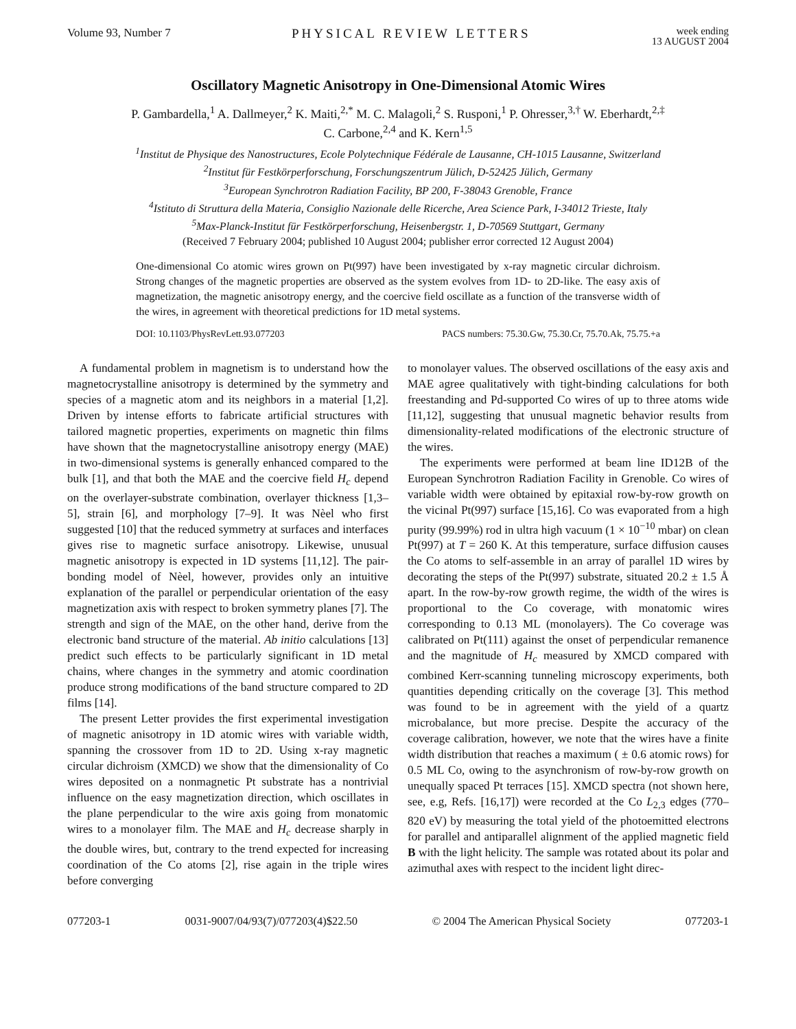Volume 93, Number 7 PHYSICAL REVIEW LETTERS week ending
13 AUGUST 2004
Oscillatory Magnetic Anisotropy in One-Dimensional Atomic Wires
P. Gambardella,<sup>1</sup> A. Dallmeyer,<sup>2</sup> K. Maiti,<sup>2,*</sup> M. C. Malagoli,<sup>2</sup> S. Rusponi,<sup>1</sup> P. Ohresser,<sup>3,†</sup> W. Eberhardt,<sup>2,‡</sup>
C. Carbone,<sup>2,4</sup> and K. Kern<sup>1,5</sup>
<sup>1</sup> Institut de Physique des Nanostructures, Ecole Polytechnique Fédérale de Lausanne, CH-1015 Lausanne, Switzerland
<sup>2</sup> Institut für Festkörperforschung, Forschungszentrum Jülich, D-52425 Jülich, Germany
<sup>3</sup> European Synchrotron Radiation Facility, BP 200, F-38043 Grenoble, France
<sup>4</sup> Istituto di Struttura della Materia, Consiglio Nazionale delle Ricerche, Area Science Park, I-34012 Trieste, Italy
<sup>5</sup> Max-Planck-Institut für Festkörperforschung, Heisenbergstr. 1, D-70569 Stuttgart, Germany
(Received 7 February 2004; published 10 August 2004; publisher error corrected 12 August 2004)
One-dimensional Co atomic wires grown on Pt(997) have been investigated by x-ray magnetic circular dichroism. Strong changes of the magnetic properties are observed as the system evolves from 1D- to 2D-like. The easy axis of magnetization, the magnetic anisotropy energy, and the coercive field oscillate as a function of the transverse width of the wires, in agreement with theoretical predictions for 1D metal systems.
DOI: 10.1103/PhysRevLett.93.077203 PACS numbers: 75.30.Gw, 75.30.Cr, 75.70.Ak, 75.75.+a
A fundamental problem in magnetism is to understand how the magnetocrystalline anisotropy is determined by the symmetry and species of a magnetic atom and its neighbors in a material [1,2]. Driven by intense efforts to fabricate artificial structures with tailored magnetic properties, experiments on magnetic thin films have shown that the magnetocrystalline anisotropy energy (MAE) in two-dimensional systems is generally enhanced compared to the bulk [1], and that both the MAE and the coercive field H<sub>c</sub> depend on the overlayer-substrate combination, overlayer thickness [1,3–5], strain [6], and morphology [7–9]. It was Nèel who first suggested [10] that the reduced symmetry at surfaces and interfaces gives rise to magnetic surface anisotropy. Likewise, unusual magnetic anisotropy is expected in 1D systems [11,12]. The pair-bonding model of Nèel, however, provides only an intuitive explanation of the parallel or perpendicular orientation of the easy magnetization axis with respect to broken symmetry planes [7]. The strength and sign of the MAE, on the other hand, derive from the electronic band structure of the material. Ab initio calculations [13] predict such effects to be particularly significant in 1D metal chains, where changes in the symmetry and atomic coordination produce strong modifications of the band structure compared to 2D films [14].
The present Letter provides the first experimental investigation of magnetic anisotropy in 1D atomic wires with variable width, spanning the crossover from 1D to 2D. Using x-ray magnetic circular dichroism (XMCD) we show that the dimensionality of Co wires deposited on a nonmagnetic Pt substrate has a nontrivial influence on the easy magnetization direction, which oscillates in the plane perpendicular to the wire axis going from monatomic wires to a monolayer film. The MAE and H<sub>c</sub> decrease sharply in the double wires, but, contrary to the trend expected for increasing coordination of the Co atoms [2], rise again in the triple wires before converging
to monolayer values. The observed oscillations of the easy axis and MAE agree qualitatively with tight-binding calculations for both freestanding and Pd-supported Co wires of up to three atoms wide [11,12], suggesting that unusual magnetic behavior results from dimensionality-related modifications of the electronic structure of the wires.
The experiments were performed at beam line ID12B of the European Synchrotron Radiation Facility in Grenoble. Co wires of variable width were obtained by epitaxial row-by-row growth on the vicinal Pt(997) surface [15,16]. Co was evaporated from a high purity (99.99%) rod in ultra high vacuum (1 × 10<sup>−10</sup> mbar) on clean Pt(997) at T = 260 K. At this temperature, surface diffusion causes the Co atoms to self-assemble in an array of parallel 1D wires by decorating the steps of the Pt(997) substrate, situated 20.2 ± 1.5 Å apart. In the row-by-row growth regime, the width of the wires is proportional to the Co coverage, with monatomic wires corresponding to 0.13 ML (monolayers). The Co coverage was calibrated on Pt(111) against the onset of perpendicular remanence and the magnitude of H<sub>c</sub> measured by XMCD compared with combined Kerr-scanning tunneling microscopy experiments, both quantities depending critically on the coverage [3]. This method was found to be in agreement with the yield of a quartz microbalance, but more precise. Despite the accuracy of the coverage calibration, however, we note that the wires have a finite width distribution that reaches a maximum ( ± 0.6 atomic rows) for 0.5 ML Co, owing to the asynchronism of row-by-row growth on unequally spaced Pt terraces [15]. XMCD spectra (not shown here, see, e.g, Refs. [16,17]) were recorded at the Co L<sub>2,3</sub> edges (770–820 eV) by measuring the total yield of the photoemitted electrons for parallel and antiparallel alignment of the applied magnetic field B with the light helicity. The sample was rotated about its polar and azimuthal axes with respect to the incident light direc-
077203-1 0031-9007/04/93(7)/077203(4)$22.50 © 2004 The American Physical Society 077203-1